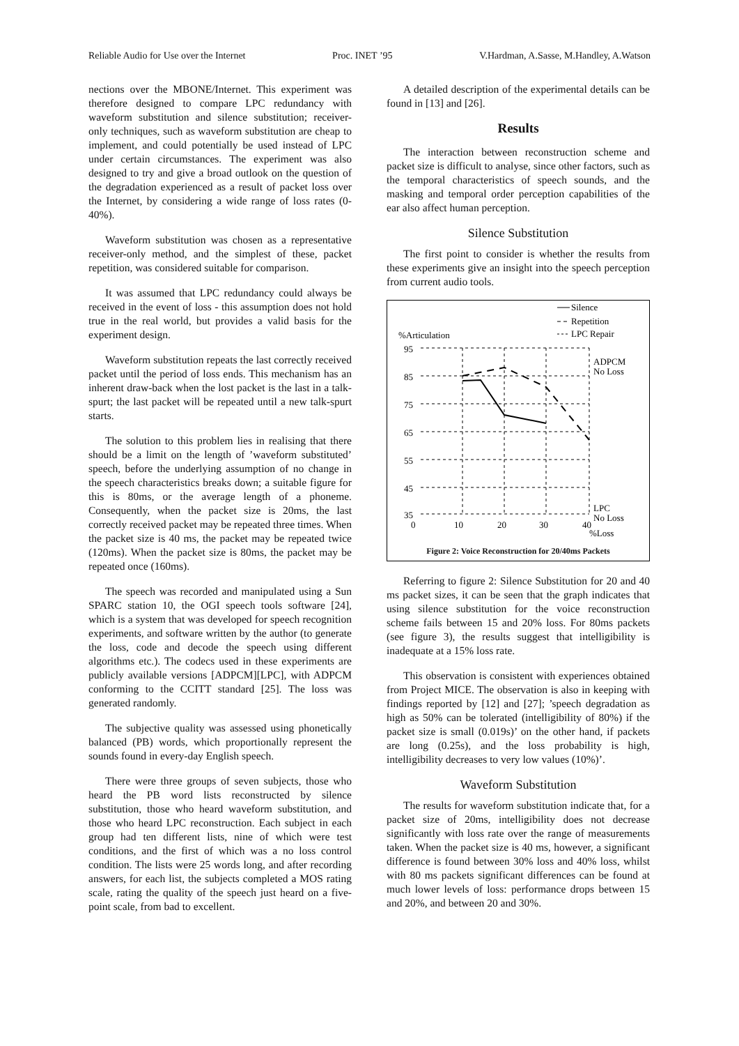Reliable Audio for Use over the Internet Proc. INET ’95 V.Hardman, A.Sasse, M.Handley, A.Watson
nections over the MBONE/Internet. This experiment was therefore designed to compare LPC redundancy with waveform substitution and silence substitution; receiver-only techniques, such as waveform substitution are cheap to implement, and could potentially be used instead of LPC under certain circumstances. The experiment was also designed to try and give a broad outlook on the question of the degradation experienced as a result of packet loss over the Internet, by considering a wide range of loss rates (0-40%).
Waveform substitution was chosen as a representative receiver-only method, and the simplest of these, packet repetition, was considered suitable for comparison.
It was assumed that LPC redundancy could always be received in the event of loss - this assumption does not hold true in the real world, but provides a valid basis for the experiment design.
Waveform substitution repeats the last correctly received packet until the period of loss ends. This mechanism has an inherent draw-back when the lost packet is the last in a talk-spurt; the last packet will be repeated until a new talk-spurt starts.
The solution to this problem lies in realising that there should be a limit on the length of ’waveform substituted’ speech, before the underlying assumption of no change in the speech characteristics breaks down; a suitable figure for this is 80ms, or the average length of a phoneme. Consequently, when the packet size is 20ms, the last correctly received packet may be repeated three times. When the packet size is 40 ms, the packet may be repeated twice (120ms). When the packet size is 80ms, the packet may be repeated once (160ms).
The speech was recorded and manipulated using a Sun SPARC station 10, the OGI speech tools software [24], which is a system that was developed for speech recognition experiments, and software written by the author (to generate the loss, code and decode the speech using different algorithms etc.). The codecs used in these experiments are publicly available versions [ADPCM][LPC], with ADPCM conforming to the CCITT standard [25]. The loss was generated randomly.
The subjective quality was assessed using phonetically balanced (PB) words, which proportionally represent the sounds found in every-day English speech.
There were three groups of seven subjects, those who heard the PB word lists reconstructed by silence substitution, those who heard waveform substitution, and those who heard LPC reconstruction. Each subject in each group had ten different lists, nine of which were test conditions, and the first of which was a no loss control condition. The lists were 25 words long, and after recording answers, for each list, the subjects completed a MOS rating scale, rating the quality of the speech just heard on a five-point scale, from bad to excellent.
A detailed description of the experimental details can be found in [13] and [26].
Results
The interaction between reconstruction scheme and packet size is difficult to analyse, since other factors, such as the temporal characteristics of speech sounds, and the masking and temporal order perception capabilities of the ear also affect human perception.
Silence Substitution
The first point to consider is whether the results from these experiments give an insight into the speech perception from current audio tools.
Silence
Repetition
LPC Repair
%Articulation
95
85
75
65
55
45
35
0
10
20
30
40
ADPCM
No Loss
LPC
No Loss
%Loss
Figure 2: Voice Reconstruction for 20/40ms Packets
Referring to figure 2: Silence Substitution for 20 and 40 ms packet sizes, it can be seen that the graph indicates that using silence substitution for the voice reconstruction scheme fails between 15 and 20% loss. For 80ms packets (see figure 3), the results suggest that intelligibility is inadequate at a 15% loss rate.
This observation is consistent with experiences obtained from Project MICE. The observation is also in keeping with findings reported by [12] and [27]; ’speech degradation as high as 50% can be tolerated (intelligibility of 80%) if the packet size is small (0.019s)’ on the other hand, if packets are long (0.25s), and the loss probability is high, intelligibility decreases to very low values (10%)’.
Waveform Substitution
The results for waveform substitution indicate that, for a packet size of 20ms, intelligibility does not decrease significantly with loss rate over the range of measurements taken. When the packet size is 40 ms, however, a significant difference is found between 30% loss and 40% loss, whilst with 80 ms packets significant differences can be found at much lower levels of loss: performance drops between 15 and 20%, and between 20 and 30%.